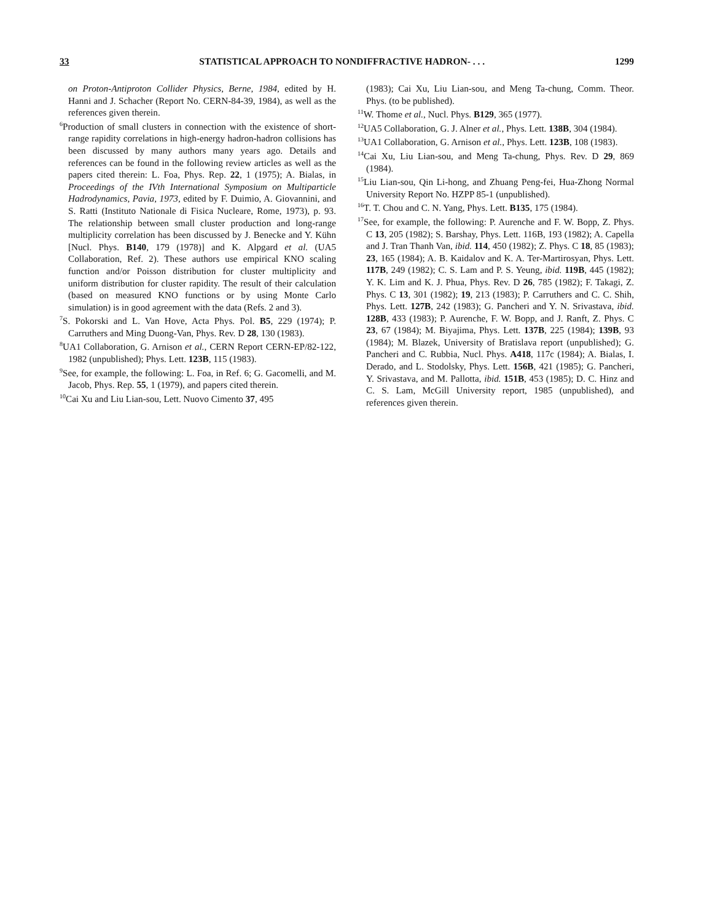33 STATISTICAL APPROACH TO NONDIFFRACTIVE HADRON- . . . 1299
on Proton-Antiproton Collider Physics, Berne, 1984, edited by H. Hanni and J. Schacher (Report No. CERN-84-39, 1984), as well as the references given therein.
<sup>6</sup> Production of small clusters in connection with the existence of short-range rapidity correlations in high-energy hadron-hadron collisions has been discussed by many authors many years ago. Details and references can be found in the following review articles as well as the papers cited therein: L. Foa, Phys. Rep. 22, 1 (1975); A. Bialas, in Proceedings of the IVth International Symposium on Multiparticle Hadrodynamics, Pavia, 1973, edited by F. Duimio, A. Giovannini, and S. Ratti (Instituto Nationale di Fisica Nucleare, Rome, 1973), p. 93. The relationship between small cluster production and long-range multiplicity correlation has been discussed by J. Benecke and Y. Kühn [Nucl. Phys. B140, 179 (1978)] and K. Alpgard et al. (UA5 Collaboration, Ref. 2). These authors use empirical KNO scaling function and/or Poisson distribution for cluster multiplicity and uniform distribution for cluster rapidity. The result of their calculation (based on measured KNO functions or by using Monte Carlo simulation) is in good agreement with the data (Refs. 2 and 3).
<sup>7</sup> S. Pokorski and L. Van Hove, Acta Phys. Pol. B5, 229 (1974); P. Carruthers and Ming Duong-Van, Phys. Rev. D 28, 130 (1983).
<sup>8</sup> UA1 Collaboration, G. Arnison et al., CERN Report CERN-EP/82-122, 1982 (unpublished); Phys. Lett. 123B, 115 (1983).
<sup>9</sup> See, for example, the following: L. Foa, in Ref. 6; G. Gacomelli, and M. Jacob, Phys. Rep. 55, 1 (1979), and papers cited therein.
<sup>10</sup> Cai Xu and Liu Lian-sou, Lett. Nuovo Cimento 37, 495
(1983); Cai Xu, Liu Lian-sou, and Meng Ta-chung, Comm. Theor. Phys. (to be published).
<sup>11</sup> W. Thome et al., Nucl. Phys. B129, 365 (1977).
<sup>12</sup> UA5 Collaboration, G. J. Alner et al., Phys. Lett. 138B, 304 (1984).
<sup>13</sup> UA1 Collaboration, G. Arnison et al., Phys. Lett. 123B, 108 (1983).
<sup>14</sup> Cai Xu, Liu Lian-sou, and Meng Ta-chung, Phys. Rev. D 29, 869 (1984).
<sup>15</sup> Liu Lian-sou, Qin Li-hong, and Zhuang Peng-fei, Hua-Zhong Normal University Report No. HZPP 85-1 (unpublished).
<sup>16</sup> T. T. Chou and C. N. Yang, Phys. Lett. B135, 175 (1984).
<sup>17</sup> See, for example, the following: P. Aurenche and F. W. Bopp, Z. Phys. C 13, 205 (1982); S. Barshay, Phys. Lett. 116B, 193 (1982); A. Capella and J. Tran Thanh Van, ibid. 114, 450 (1982); Z. Phys. C 18, 85 (1983); 23, 165 (1984); A. B. Kaidalov and K. A. Ter-Martirosyan, Phys. Lett. 117B, 249 (1982); C. S. Lam and P. S. Yeung, ibid. 119B, 445 (1982); Y. K. Lim and K. J. Phua, Phys. Rev. D 26, 785 (1982); F. Takagi, Z. Phys. C 13, 301 (1982); 19, 213 (1983); P. Carruthers and C. C. Shih, Phys. Lett. 127B, 242 (1983); G. Pancheri and Y. N. Srivastava, ibid. 128B, 433 (1983); P. Aurenche, F. W. Bopp, and J. Ranft, Z. Phys. C 23, 67 (1984); M. Biyajima, Phys. Lett. 137B, 225 (1984); 139B, 93 (1984); M. Blazek, University of Bratislava report (unpublished); G. Pancheri and C. Rubbia, Nucl. Phys. A418, 117c (1984); A. Bialas, I. Derado, and L. Stodolsky, Phys. Lett. 156B, 421 (1985); G. Pancheri, Y. Srivastava, and M. Pallotta, ibid. 151B, 453 (1985); D. C. Hinz and C. S. Lam, McGill University report, 1985 (unpublished), and references given therein.